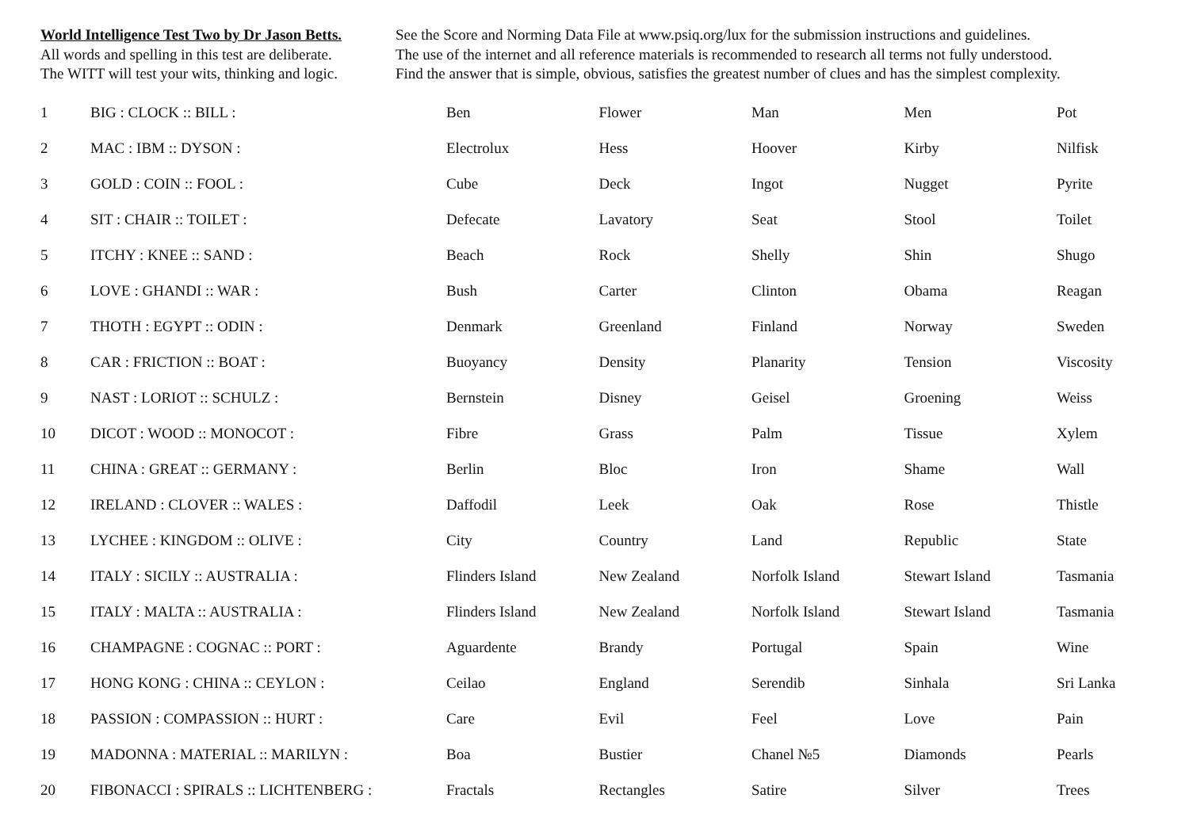World Intelligence Test Two by Dr Jason Betts.
All words and spelling in this test are deliberate.
The WITT will test your wits, thinking and logic.
See the Score and Norming Data File at www.psiq.org/lux for the submission instructions and guidelines.
The use of the internet and all reference materials is recommended to research all terms not fully understood.
Find the answer that is simple, obvious, satisfies the greatest number of clues and has the simplest complexity.
| 1 | BIG : CLOCK :: BILL : | Ben | Flower | Man | Men | Pot |
| 2 | MAC : IBM :: DYSON : | Electrolux | Hess | Hoover | Kirby | Nilfisk |
| 3 | GOLD : COIN :: FOOL : | Cube | Deck | Ingot | Nugget | Pyrite |
| 4 | SIT : CHAIR :: TOILET : | Defecate | Lavatory | Seat | Stool | Toilet |
| 5 | ITCHY : KNEE :: SAND : | Beach | Rock | Shelly | Shin | Shugo |
| 6 | LOVE : GHANDI :: WAR : | Bush | Carter | Clinton | Obama | Reagan |
| 7 | THOTH : EGYPT :: ODIN : | Denmark | Greenland | Finland | Norway | Sweden |
| 8 | CAR : FRICTION :: BOAT : | Buoyancy | Density | Planarity | Tension | Viscosity |
| 9 | NAST : LORIOT :: SCHULZ : | Bernstein | Disney | Geisel | Groening | Weiss |
| 10 | DICOT : WOOD :: MONOCOT : | Fibre | Grass | Palm | Tissue | Xylem |
| 11 | CHINA : GREAT :: GERMANY : | Berlin | Bloc | Iron | Shame | Wall |
| 12 | IRELAND : CLOVER :: WALES : | Daffodil | Leek | Oak | Rose | Thistle |
| 13 | LYCHEE : KINGDOM :: OLIVE : | City | Country | Land | Republic | State |
| 14 | ITALY : SICILY :: AUSTRALIA : | Flinders Island | New Zealand | Norfolk Island | Stewart Island | Tasmania |
| 15 | ITALY : MALTA :: AUSTRALIA : | Flinders Island | New Zealand | Norfolk Island | Stewart Island | Tasmania |
| 16 | CHAMPAGNE : COGNAC :: PORT : | Aguardente | Brandy | Portugal | Spain | Wine |
| 17 | HONG KONG : CHINA :: CEYLON : | Ceilao | England | Serendib | Sinhala | Sri Lanka |
| 18 | PASSION : COMPASSION :: HURT : | Care | Evil | Feel | Love | Pain |
| 19 | MADONNA : MATERIAL :: MARILYN : | Boa | Bustier | Chanel №5 | Diamonds | Pearls |
| 20 | FIBONACCI : SPIRALS :: LICHTENBERG : | Fractals | Rectangles | Satire | Silver | Trees |